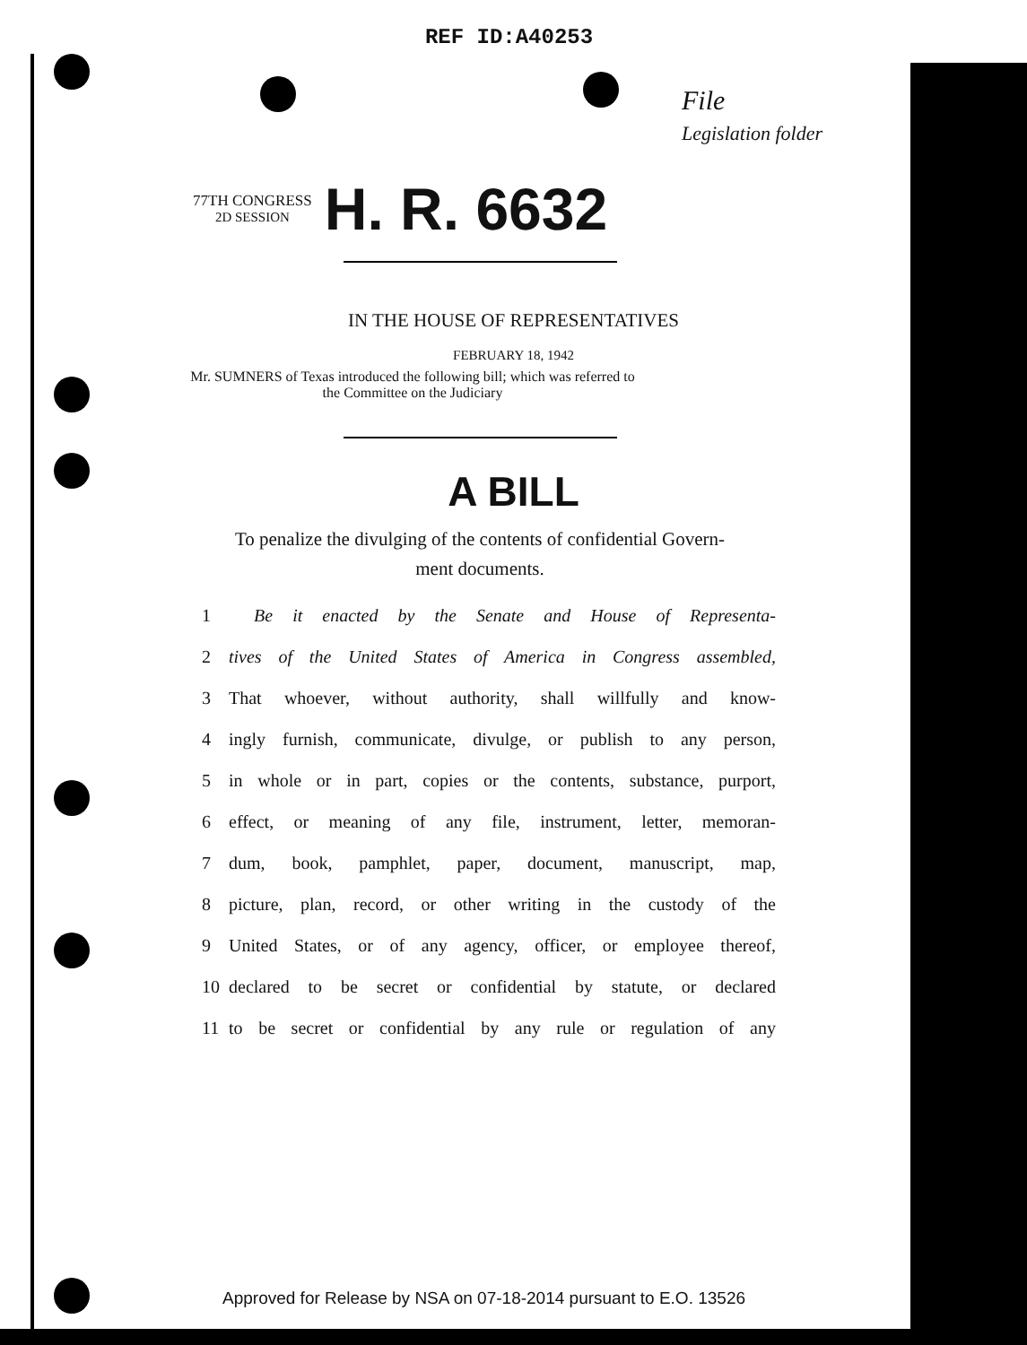REF ID:A40253
File
Legislation folder
77TH CONGRESS
2D SESSION
H. R. 6632
IN THE HOUSE OF REPRESENTATIVES
FEBRUARY 18, 1942
Mr. SUMNERS of Texas introduced the following bill; which was referred to
the Committee on the Judiciary
A BILL
To penalize the divulging of the contents of confidential Govern-
ment documents.
1 Be it enacted by the Senate and House of Representa-
2 tives of the United States of America in Congress assembled,
3 That whoever, without authority, shall willfully and know-
4 ingly furnish, communicate, divulge, or publish to any person,
5 in whole or in part, copies or the contents, substance, purport,
6 effect, or meaning of any file, instrument, letter, memoran-
7 dum, book, pamphlet, paper, document, manuscript, map,
8 picture, plan, record, or other writing in the custody of the
9 United States, or of any agency, officer, or employee thereof,
10 declared to be secret or confidential by statute, or declared
11 to be secret or confidential by any rule or regulation of any
Approved for Release by NSA on 07-18-2014 pursuant to E.O. 13526